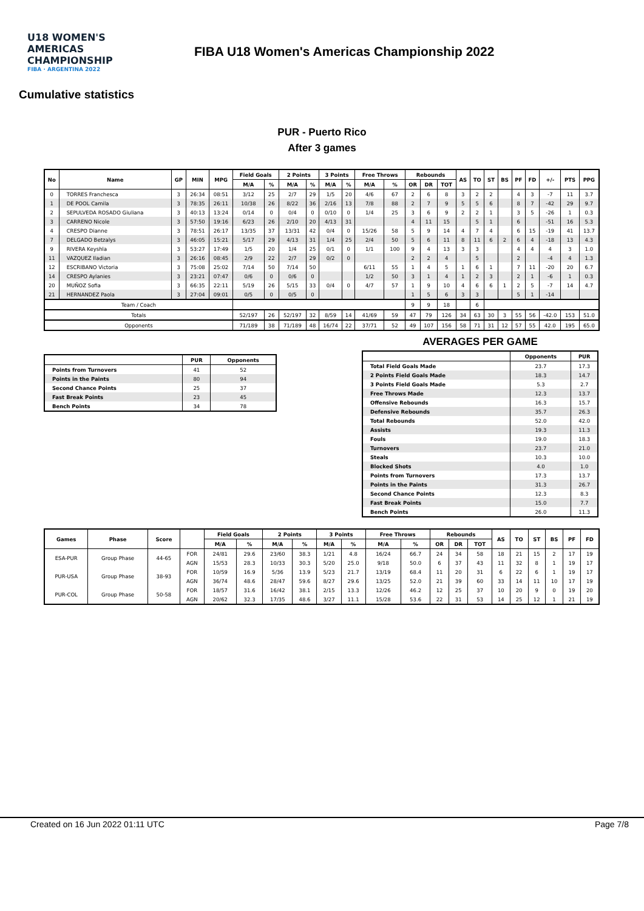U18 WOMEN'S AMERICAS CHAMPIONSHIP
FIBA · ARGENTINA 2022
FIBA U18 Women's Americas Championship 2022
Cumulative statistics
PUR - Puerto Rico
After 3 games
| No | Name | GP | MIN | MPG | Field Goals | | 2 Points | | 3 Points | | Free Throws | | Rebounds | | | AS | TO | ST | BS | PF | FD | +/- | PTS | PPG |
| --- | --- | --- | --- | --- | --- | --- | --- | --- | --- | --- | --- | --- | --- | --- | --- | --- | --- | --- | --- | --- | --- | --- | --- | --- |
| | | | | | M/A | % | M/A | % | M/A | % | M/A | % | OR | DR | TOT | | | | | | | | | |
| 0 | TORRES Franchesca | 3 | 26:34 | 08:51 | 3/12 | 25 | 2/7 | 29 | 1/5 | 20 | 4/6 | 67 | 2 | 6 | 8 | 3 | 2 | 2 | | 4 | 3 | -7 | 11 | 3.7 |
| 1 | DE POOL Camila | 3 | 78:35 | 26:11 | 10/38 | 26 | 8/22 | 36 | 2/16 | 13 | 7/8 | 88 | 2 | 7 | 9 | 5 | 5 | 6 | | 8 | 7 | -42 | 29 | 9.7 |
| 2 | SEPULVEDA ROSADO Giuliana | 3 | 40:13 | 13:24 | 0/14 | 0 | 0/4 | 0 | 0/10 | 0 | 1/4 | 25 | 3 | 6 | 9 | 2 | 2 | 1 | | 3 | 5 | -26 | 1 | 0.3 |
| 3 | CARRENO Nicole | 3 | 57:50 | 19:16 | 6/23 | 26 | 2/10 | 20 | 4/13 | 31 | | | 4 | 11 | 15 | | 5 | 1 | | 6 | | -51 | 16 | 5.3 |
| 4 | CRESPO Dianne | 3 | 78:51 | 26:17 | 13/35 | 37 | 13/31 | 42 | 0/4 | 0 | 15/26 | 58 | 5 | 9 | 14 | 4 | 7 | 4 | | 6 | 15 | -19 | 41 | 13.7 |
| 7 | DELGADO Betzalys | 3 | 46:05 | 15:21 | 5/17 | 29 | 4/13 | 31 | 1/4 | 25 | 2/4 | 50 | 5 | 6 | 11 | 8 | 11 | 6 | 2 | 6 | 4 | -18 | 13 | 4.3 |
| 9 | RIVERA Keyshla | 3 | 53:27 | 17:49 | 1/5 | 20 | 1/4 | 25 | 0/1 | 0 | 1/1 | 100 | 9 | 4 | 13 | 3 | 3 | | | 4 | 4 | 4 | 3 | 1.0 |
| 11 | VAZQUEZ Iladian | 3 | 26:16 | 08:45 | 2/9 | 22 | 2/7 | 29 | 0/2 | 0 | | | 2 | 2 | 4 | | 5 | | | 2 | | -4 | 4 | 1.3 |
| 12 | ESCRIBANO Victoria | 3 | 75:08 | 25:02 | 7/14 | 50 | 7/14 | 50 | | | 6/11 | 55 | 1 | 4 | 5 | 1 | 6 | 1 | | 7 | 11 | -20 | 20 | 6.7 |
| 14 | CRESPO Aylanies | 3 | 23:21 | 07:47 | 0/6 | 0 | 0/6 | 0 | | | 1/2 | 50 | 3 | 1 | 4 | 1 | 2 | 3 | | 2 | 1 | -6 | 1 | 0.3 |
| 20 | MUÑOZ Sofia | 3 | 66:35 | 22:11 | 5/19 | 26 | 5/15 | 33 | 0/4 | 0 | 4/7 | 57 | 1 | 9 | 10 | 4 | 6 | 6 | 1 | 2 | 5 | -7 | 14 | 4.7 |
| 21 | HERNANDEZ Paola | 3 | 27:04 | 09:01 | 0/5 | 0 | 0/5 | 0 | | | | | 1 | 5 | 6 | 3 | 3 | | | 5 | 1 | -14 | | |
| Team / Coach | | | | | | | | | | | | | 9 | 9 | 18 | | 6 | | | | | | | |
| Totals | | | | | 52/197 | 26 | 52/197 | 32 | 8/59 | 14 | 41/69 | 59 | 47 | 79 | 126 | 34 | 63 | 30 | 3 | 55 | 56 | -42.0 | 153 | 51.0 |
| Opponents | | | | | 71/189 | 38 | 71/189 | 48 | 16/74 | 22 | 37/71 | 52 | 49 | 107 | 156 | 58 | 71 | 31 | 12 | 57 | 55 | 42.0 | 195 | 65.0 |
| | PUR | Opponents |
| --- | --- | --- |
| Points from Turnovers | 41 | 52 |
| Points in the Paints | 80 | 94 |
| Second Chance Points | 25 | 37 |
| Fast Break Points | 23 | 45 |
| Bench Points | 34 | 78 |
AVERAGES PER GAME
| | Opponents | PUR |
| --- | --- | --- |
| Total Field Goals Made | 23.7 | 17.3 |
| 2 Points Field Goals Made | 18.3 | 14.7 |
| 3 Points Field Goals Made | 5.3 | 2.7 |
| Free Throws Made | 12.3 | 13.7 |
| Offensive Rebounds | 16.3 | 15.7 |
| Defensive Rebounds | 35.7 | 26.3 |
| Total Rebounds | 52.0 | 42.0 |
| Assists | 19.3 | 11.3 |
| Fouls | 19.0 | 18.3 |
| Turnovers | 23.7 | 21.0 |
| Steals | 10.3 | 10.0 |
| Blocked Shots | 4.0 | 1.0 |
| Points from Turnovers | 17.3 | 13.7 |
| Points in the Paints | 31.3 | 26.7 |
| Second Chance Points | 12.3 | 8.3 |
| Fast Break Points | 15.0 | 7.7 |
| Bench Points | 26.0 | 11.3 |
| Games | Phase | Score | | Field Goals | | 2 Points | | 3 Points | | Free Throws | | Rebounds | | | AS | TO | ST | BS | PF | FD |
| --- | --- | --- | --- | --- | --- | --- | --- | --- | --- | --- | --- | --- | --- | --- | --- | --- | --- | --- | --- | --- |
| | | | | M/A | % | M/A | % | M/A | % | M/A | % | OR | DR | TOT | | | | | | |
| ESA-PUR | Group Phase | 44-65 | FOR | 24/81 | 29.6 | 23/60 | 38.3 | 1/21 | 4.8 | 16/24 | 66.7 | 24 | 34 | 58 | 18 | 21 | 15 | 2 | 17 | 19 |
| | | | AGN | 15/53 | 28.3 | 10/33 | 30.3 | 5/20 | 25.0 | 9/18 | 50.0 | 6 | 37 | 43 | 11 | 32 | 8 | 1 | 19 | 17 |
| PUR-USA | Group Phase | 38-93 | FOR | 10/59 | 16.9 | 5/36 | 13.9 | 5/23 | 21.7 | 13/19 | 68.4 | 11 | 20 | 31 | 6 | 22 | 6 | 1 | 19 | 17 |
| | | | AGN | 36/74 | 48.6 | 28/47 | 59.6 | 8/27 | 29.6 | 13/25 | 52.0 | 21 | 39 | 60 | 33 | 14 | 11 | 10 | 17 | 19 |
| PUR-COL | Group Phase | 50-58 | FOR | 18/57 | 31.6 | 16/42 | 38.1 | 2/15 | 13.3 | 12/26 | 46.2 | 12 | 25 | 37 | 10 | 20 | 9 | 0 | 19 | 20 |
| | | | AGN | 20/62 | 32.3 | 17/35 | 48.6 | 3/27 | 11.1 | 15/28 | 53.6 | 22 | 31 | 53 | 14 | 25 | 12 | 1 | 21 | 19 |
Created on 16 Jun 2022 01:11 UTC Page 7/8